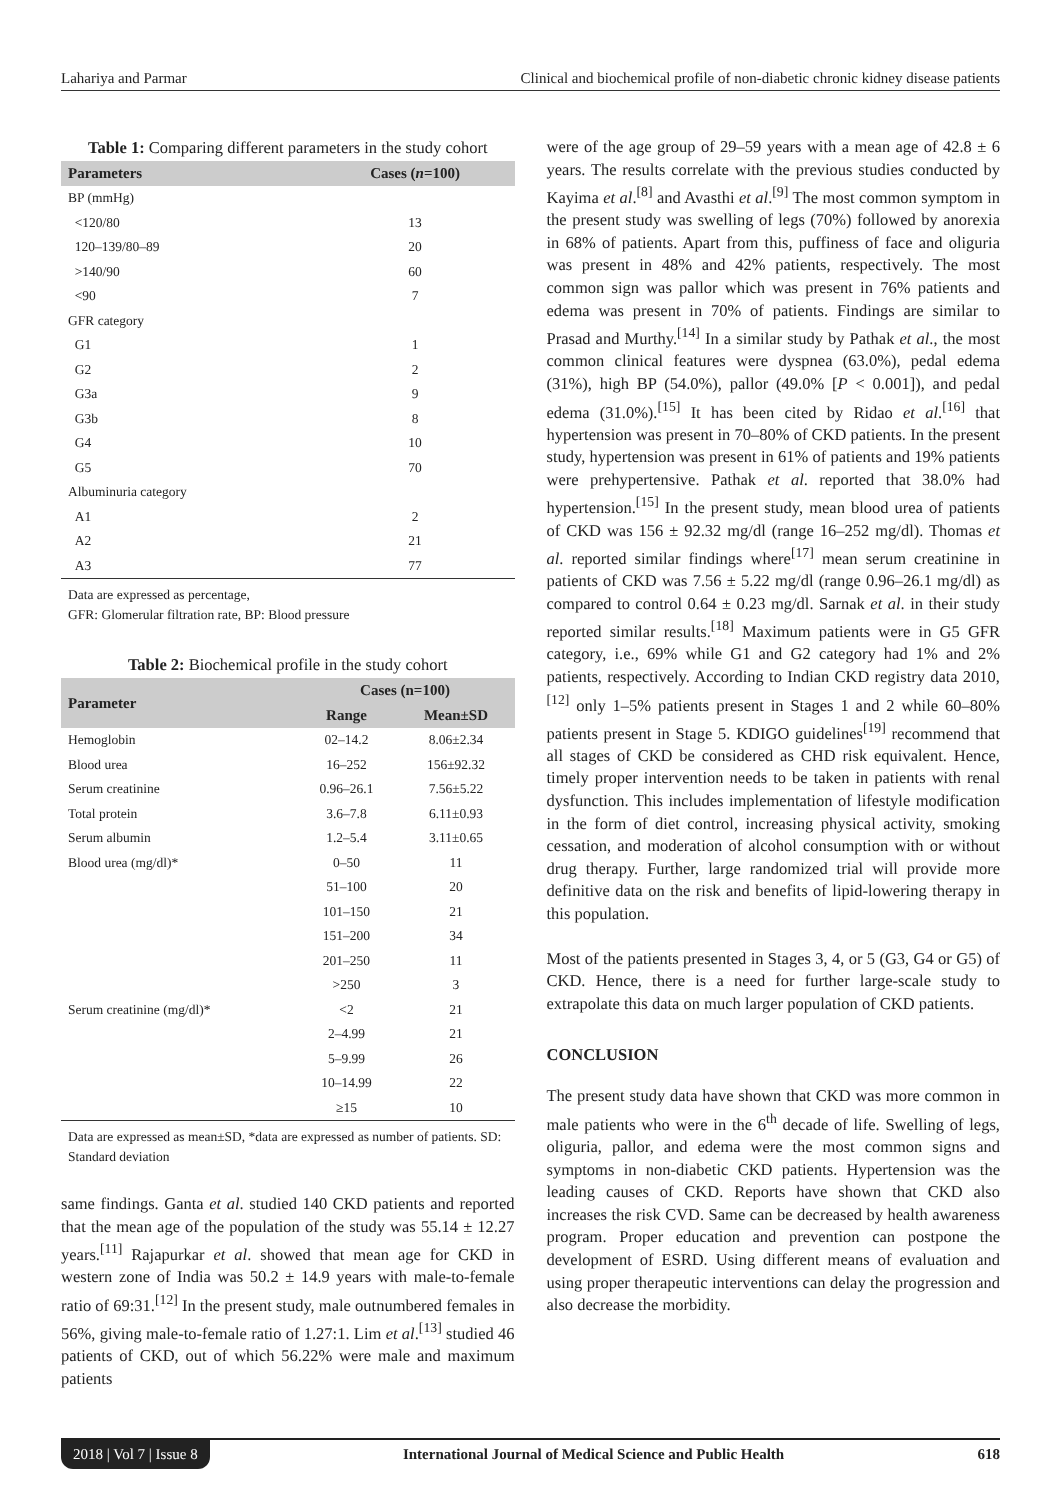Lahariya and Parmar Clinical and biochemical profile of non-diabetic chronic kidney disease patients
Table 1: Comparing different parameters in the study cohort
| Parameters | Cases ( n =100) |
| --- | --- |
| BP (mmHg) | |
| <120/80 | 13 |
| 120–139/80–89 | 20 |
| >140/90 | 60 |
| <90 | 7 |
| GFR category | |
| G1 | 1 |
| G2 | 2 |
| G3a | 9 |
| G3b | 8 |
| G4 | 10 |
| G5 | 70 |
| Albuminuria category | |
| A1 | 2 |
| A2 | 21 |
| A3 | 77 |
Data are expressed as percentage,
GFR: Glomerular filtration rate, BP: Blood pressure
Table 2: Biochemical profile in the study cohort
| Parameter | Cases (n=100) | |
| --- | --- | --- |
| | Range | Mean±SD |
| Hemoglobin | 02–14.2 | 8.06±2.34 |
| Blood urea | 16–252 | 156±92.32 |
| Serum creatinine | 0.96–26.1 | 7.56±5.22 |
| Total protein | 3.6–7.8 | 6.11±0.93 |
| Serum albumin | 1.2–5.4 | 3.11±0.65 |
| Blood urea (mg/dl)* | 0–50 | 11 |
| | 51–100 | 20 |
| | 101–150 | 21 |
| | 151–200 | 34 |
| | 201–250 | 11 |
| | >250 | 3 |
| Serum creatinine (mg/dl)* | <2 | 21 |
| | 2–4.99 | 21 |
| | 5–9.99 | 26 |
| | 10–14.99 | 22 |
| | ≥15 | 10 |
Data are expressed as mean±SD, *data are expressed as number of patients. SD: Standard deviation
same findings. Ganta et al. studied 140 CKD patients and reported that the mean age of the population of the study was 55.14 ± 12.27 years.<sup>[11]</sup> Rajapurkar et al. showed that mean age for CKD in western zone of India was 50.2 ± 14.9 years with male-to-female ratio of 69:31.<sup>[12]</sup> In the present study, male outnumbered females in 56%, giving male-to-female ratio of 1.27:1. Lim et al.<sup>[13]</sup> studied 46 patients of CKD, out of which 56.22% were male and maximum patients
were of the age group of 29–59 years with a mean age of 42.8 ± 6 years. The results correlate with the previous studies conducted by Kayima et al.<sup>[8]</sup> and Avasthi et al.<sup>[9]</sup> The most common symptom in the present study was swelling of legs (70%) followed by anorexia in 68% of patients. Apart from this, puffiness of face and oliguria was present in 48% and 42% patients, respectively. The most common sign was pallor which was present in 76% patients and edema was present in 70% of patients. Findings are similar to Prasad and Murthy.<sup>[14]</sup> In a similar study by Pathak et al., the most common clinical features were dyspnea (63.0%), pedal edema (31%), high BP (54.0%), pallor (49.0% [P < 0.001]), and pedal edema (31.0%).<sup>[15]</sup> It has been cited by Ridao et al.<sup>[16]</sup> that hypertension was present in 70–80% of CKD patients. In the present study, hypertension was present in 61% of patients and 19% patients were prehypertensive. Pathak et al. reported that 38.0% had hypertension.<sup>[15]</sup> In the present study, mean blood urea of patients of CKD was 156 ± 92.32 mg/dl (range 16–252 mg/dl). Thomas et al. reported similar findings where<sup>[17]</sup> mean serum creatinine in patients of CKD was 7.56 ± 5.22 mg/dl (range 0.96–26.1 mg/dl) as compared to control 0.64 ± 0.23 mg/dl. Sarnak et al. in their study reported similar results.<sup>[18]</sup> Maximum patients were in G5 GFR category, i.e., 69% while G1 and G2 category had 1% and 2% patients, respectively. According to Indian CKD registry data 2010,<sup>[12]</sup> only 1–5% patients present in Stages 1 and 2 while 60–80% patients present in Stage 5. KDIGO guidelines<sup>[19]</sup> recommend that all stages of CKD be considered as CHD risk equivalent. Hence, timely proper intervention needs to be taken in patients with renal dysfunction. This includes implementation of lifestyle modification in the form of diet control, increasing physical activity, smoking cessation, and moderation of alcohol consumption with or without drug therapy. Further, large randomized trial will provide more definitive data on the risk and benefits of lipid-lowering therapy in this population.
Most of the patients presented in Stages 3, 4, or 5 (G3, G4 or G5) of CKD. Hence, there is a need for further large-scale study to extrapolate this data on much larger population of CKD patients.
CONCLUSION
The present study data have shown that CKD was more common in male patients who were in the 6<sup>th</sup> decade of life. Swelling of legs, oliguria, pallor, and edema were the most common signs and symptoms in non-diabetic CKD patients. Hypertension was the leading causes of CKD. Reports have shown that CKD also increases the risk CVD. Same can be decreased by health awareness program. Proper education and prevention can postpone the development of ESRD. Using different means of evaluation and using proper therapeutic interventions can delay the progression and also decrease the morbidity.
2018 | Vol 7 | Issue 8 International Journal of Medical Science and Public Health 618